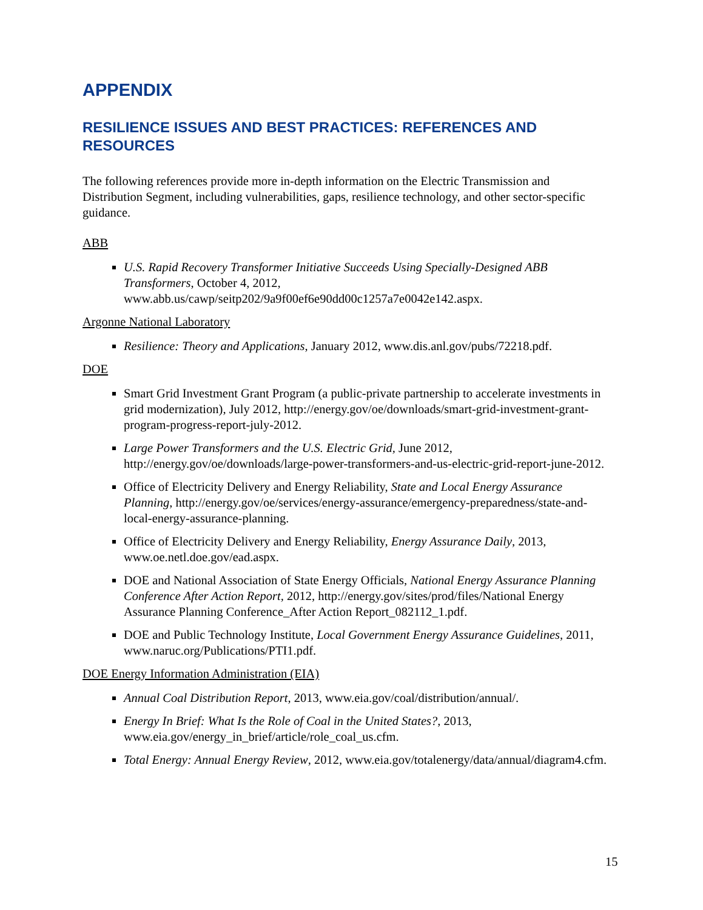APPENDIX
RESILIENCE ISSUES AND BEST PRACTICES: REFERENCES AND RESOURCES
The following references provide more in-depth information on the Electric Transmission and Distribution Segment, including vulnerabilities, gaps, resilience technology, and other sector-specific guidance.
ABB
U.S. Rapid Recovery Transformer Initiative Succeeds Using Specially-Designed ABB Transformers, October 4, 2012, www.abb.us/cawp/seitp202/9a9f00ef6e90dd00c1257a7e0042e142.aspx.
Argonne National Laboratory
Resilience: Theory and Applications, January 2012, www.dis.anl.gov/pubs/72218.pdf.
DOE
Smart Grid Investment Grant Program (a public-private partnership to accelerate investments in grid modernization), July 2012, http://energy.gov/oe/downloads/smart-grid-investment-grant-program-progress-report-july-2012.
Large Power Transformers and the U.S. Electric Grid, June 2012, http://energy.gov/oe/downloads/large-power-transformers-and-us-electric-grid-report-june-2012.
Office of Electricity Delivery and Energy Reliability, State and Local Energy Assurance Planning, http://energy.gov/oe/services/energy-assurance/emergency-preparedness/state-and-local-energy-assurance-planning.
Office of Electricity Delivery and Energy Reliability, Energy Assurance Daily, 2013, www.oe.netl.doe.gov/ead.aspx.
DOE and National Association of State Energy Officials, National Energy Assurance Planning Conference After Action Report, 2012, http://energy.gov/sites/prod/files/National Energy Assurance Planning Conference_After Action Report_082112_1.pdf.
DOE and Public Technology Institute, Local Government Energy Assurance Guidelines, 2011, www.naruc.org/Publications/PTI1.pdf.
DOE Energy Information Administration (EIA)
Annual Coal Distribution Report, 2013, www.eia.gov/coal/distribution/annual/.
Energy In Brief: What Is the Role of Coal in the United States?, 2013, www.eia.gov/energy_in_brief/article/role_coal_us.cfm.
Total Energy: Annual Energy Review, 2012, www.eia.gov/totalenergy/data/annual/diagram4.cfm.
15